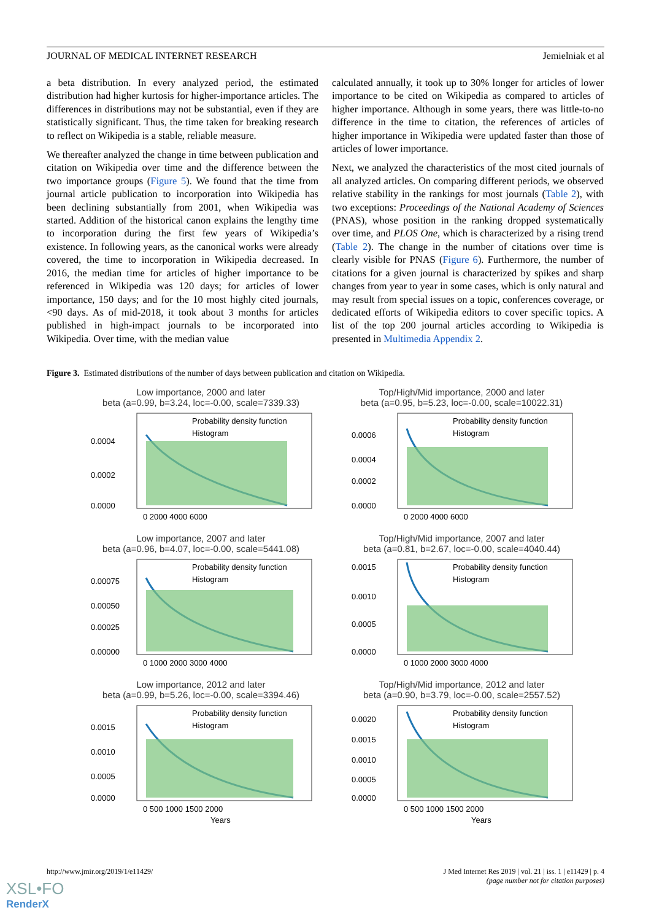JOURNAL OF MEDICAL INTERNET RESEARCH Jemielniak et al
a beta distribution. In every analyzed period, the estimated distribution had higher kurtosis for higher-importance articles. The differences in distributions may not be substantial, even if they are statistically significant. Thus, the time taken for breaking research to reflect on Wikipedia is a stable, reliable measure.
We thereafter analyzed the change in time between publication and citation on Wikipedia over time and the difference between the two importance groups (Figure 5). We found that the time from journal article publication to incorporation into Wikipedia has been declining substantially from 2001, when Wikipedia was started. Addition of the historical canon explains the lengthy time to incorporation during the first few years of Wikipedia’s existence. In following years, as the canonical works were already covered, the time to incorporation in Wikipedia decreased. In 2016, the median time for articles of higher importance to be referenced in Wikipedia was 120 days; for articles of lower importance, 150 days; and for the 10 most highly cited journals, <90 days. As of mid-2018, it took about 3 months for articles published in high-impact journals to be incorporated into Wikipedia. Over time, with the median value
calculated annually, it took up to 30% longer for articles of lower importance to be cited on Wikipedia as compared to articles of higher importance. Although in some years, there was little-to-no difference in the time to citation, the references of articles of higher importance in Wikipedia were updated faster than those of articles of lower importance.
Next, we analyzed the characteristics of the most cited journals of all analyzed articles. On comparing different periods, we observed relative stability in the rankings for most journals (Table 2), with two exceptions: Proceedings of the National Academy of Sciences (PNAS), whose position in the ranking dropped systematically over time, and PLOS One, which is characterized by a rising trend (Table 2). The change in the number of citations over time is clearly visible for PNAS (Figure 6). Furthermore, the number of citations for a given journal is characterized by spikes and sharp changes from year to year in some cases, which is only natural and may result from special issues on a topic, conferences coverage, or dedicated efforts of Wikipedia editors to cover specific topics. A list of the top 200 journal articles according to Wikipedia is presented in Multimedia Appendix 2.
Figure 3. Estimated distributions of the number of days between publication and citation on Wikipedia.
Low importance, 2000 and later
beta (a=0.99, b=3.24, loc=-0.00, scale=7339.33)
0.0000
0.0002
0.0004
Probability density function
Histogram
0 2000 4000 6000
Top/High/Mid importance, 2000 and later
beta (a=0.95, b=5.23, loc=-0.00, scale=10022.31)
0.0000
0.0002
0.0004
0.0006
Probability density function
Histogram
0 2000 4000 6000
Low importance, 2007 and later
beta (a=0.96, b=4.07, loc=-0.00, scale=5441.08)
0.00000
0.00025
0.00050
0.00075
Probability density function
Histogram
0 1000 2000 3000 4000
Top/High/Mid importance, 2007 and later
beta (a=0.81, b=2.67, loc=-0.00, scale=4040.44)
0.0000
0.0005
0.0010
0.0015
Probability density function
Histogram
0 1000 2000 3000 4000
Low importance, 2012 and later
beta (a=0.99, b=5.26, loc=-0.00, scale=3394.46)
0.0000
0.0005
0.0010
0.0015
Probability density function
Histogram
0 500 1000 1500 2000
Years
Top/High/Mid importance, 2012 and later
beta (a=0.90, b=3.79, loc=-0.00, scale=2557.52)
0.0000
0.0005
0.0010
0.0015
0.0020
Probability density function
Histogram
0 500 1000 1500 2000
Years
http://www.jmir.org/2019/1/e11429/
J Med Internet Res 2019 | vol. 21 | iss. 1 | e11429 | p. 4
(page number not for citation purposes)
XSL•FO
RenderX